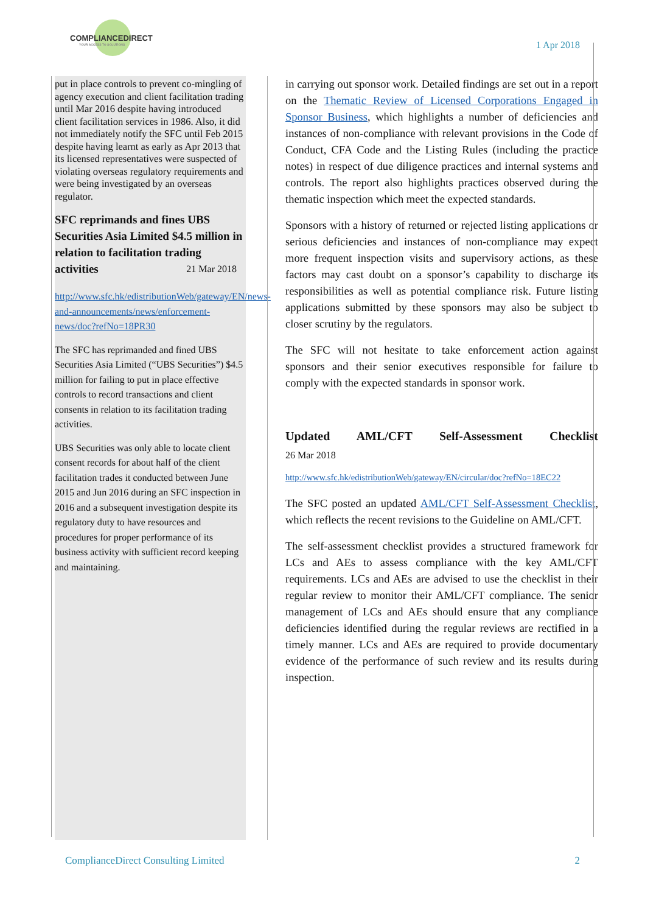COMPLIANCEDIRECT
YOUR ACCESS TO SOLUTIONS
1 Apr 2018
put in place controls to prevent co-mingling of agency execution and client facilitation trading until Mar 2016 despite having introduced client facilitation services in 1986. Also, it did not immediately notify the SFC until Feb 2015 despite having learnt as early as Apr 2013 that its licensed representatives were suspected of violating overseas regulatory requirements and were being investigated by an overseas regulator.
SFC reprimands and fines UBS Securities Asia Limited $4.5 million in relation to facilitation trading activities 21 Mar 2018
http://www.sfc.hk/edistributionWeb/gateway/EN/news-and-announcements/news/enforcement-news/doc?refNo=18PR30
The SFC has reprimanded and fined UBS Securities Asia Limited (“UBS Securities”) $4.5 million for failing to put in place effective controls to record transactions and client consents in relation to its facilitation trading activities.
UBS Securities was only able to locate client consent records for about half of the client facilitation trades it conducted between June 2015 and Jun 2016 during an SFC inspection in 2016 and a subsequent investigation despite its regulatory duty to have resources and procedures for proper performance of its business activity with sufficient record keeping and maintaining.
in carrying out sponsor work. Detailed findings are set out in a report on the Thematic Review of Licensed Corporations Engaged in Sponsor Business, which highlights a number of deficiencies and instances of non-compliance with relevant provisions in the Code of Conduct, CFA Code and the Listing Rules (including the practice notes) in respect of due diligence practices and internal systems and controls. The report also highlights practices observed during the thematic inspection which meet the expected standards.
Sponsors with a history of returned or rejected listing applications or serious deficiencies and instances of non-compliance may expect more frequent inspection visits and supervisory actions, as these factors may cast doubt on a sponsor’s capability to discharge its responsibilities as well as potential compliance risk. Future listing applications submitted by these sponsors may also be subject to closer scrutiny by the regulators.
The SFC will not hesitate to take enforcement action against sponsors and their senior executives responsible for failure to comply with the expected standards in sponsor work.
Updated AML/CFT Self-Assessment Checklist
26 Mar 2018
http://www.sfc.hk/edistributionWeb/gateway/EN/circular/doc?refNo=18EC22
The SFC posted an updated AML/CFT Self-Assessment Checklist, which reflects the recent revisions to the Guideline on AML/CFT.
The self-assessment checklist provides a structured framework for LCs and AEs to assess compliance with the key AML/CFT requirements. LCs and AEs are advised to use the checklist in their regular review to monitor their AML/CFT compliance. The senior management of LCs and AEs should ensure that any compliance deficiencies identified during the regular reviews are rectified in a timely manner. LCs and AEs are required to provide documentary evidence of the performance of such review and its results during inspection.
ComplianceDirect Consulting Limited 2